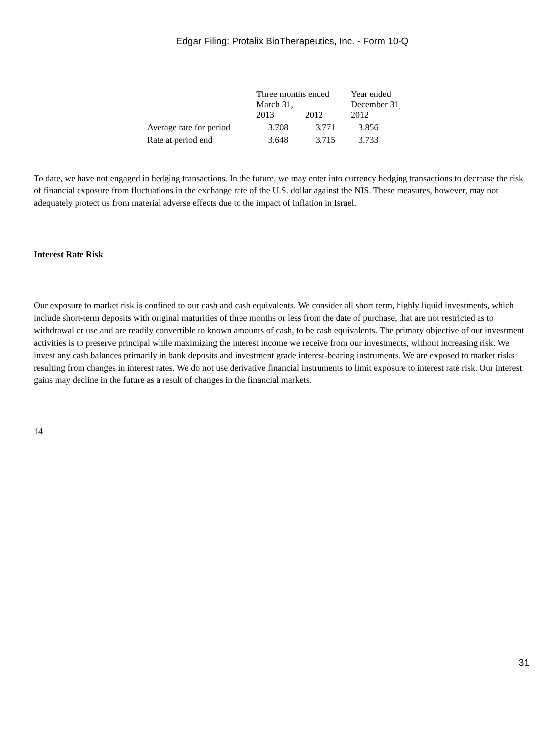Edgar Filing: Protalix BioTherapeutics, Inc. - Form 10-Q
| | Three months ended March 31, | | Year ended December 31, |
| --- | --- | --- | --- |
| | 2013 | 2012 | 2012 |
| Average rate for period | 3.708 | 3.771 | 3.856 |
| Rate at period end | 3.648 | 3.715 | 3.733 |
To date, we have not engaged in hedging transactions. In the future, we may enter into currency hedging transactions to decrease the risk of financial exposure from fluctuations in the exchange rate of the U.S. dollar against the NIS. These measures, however, may not adequately protect us from material adverse effects due to the impact of inflation in Israel.
Interest Rate Risk
Our exposure to market risk is confined to our cash and cash equivalents. We consider all short term, highly liquid investments, which include short-term deposits with original maturities of three months or less from the date of purchase, that are not restricted as to withdrawal or use and are readily convertible to known amounts of cash, to be cash equivalents. The primary objective of our investment activities is to preserve principal while maximizing the interest income we receive from our investments, without increasing risk. We invest any cash balances primarily in bank deposits and investment grade interest-bearing instruments. We are exposed to market risks resulting from changes in interest rates. We do not use derivative financial instruments to limit exposure to interest rate risk. Our interest gains may decline in the future as a result of changes in the financial markets.
14
31